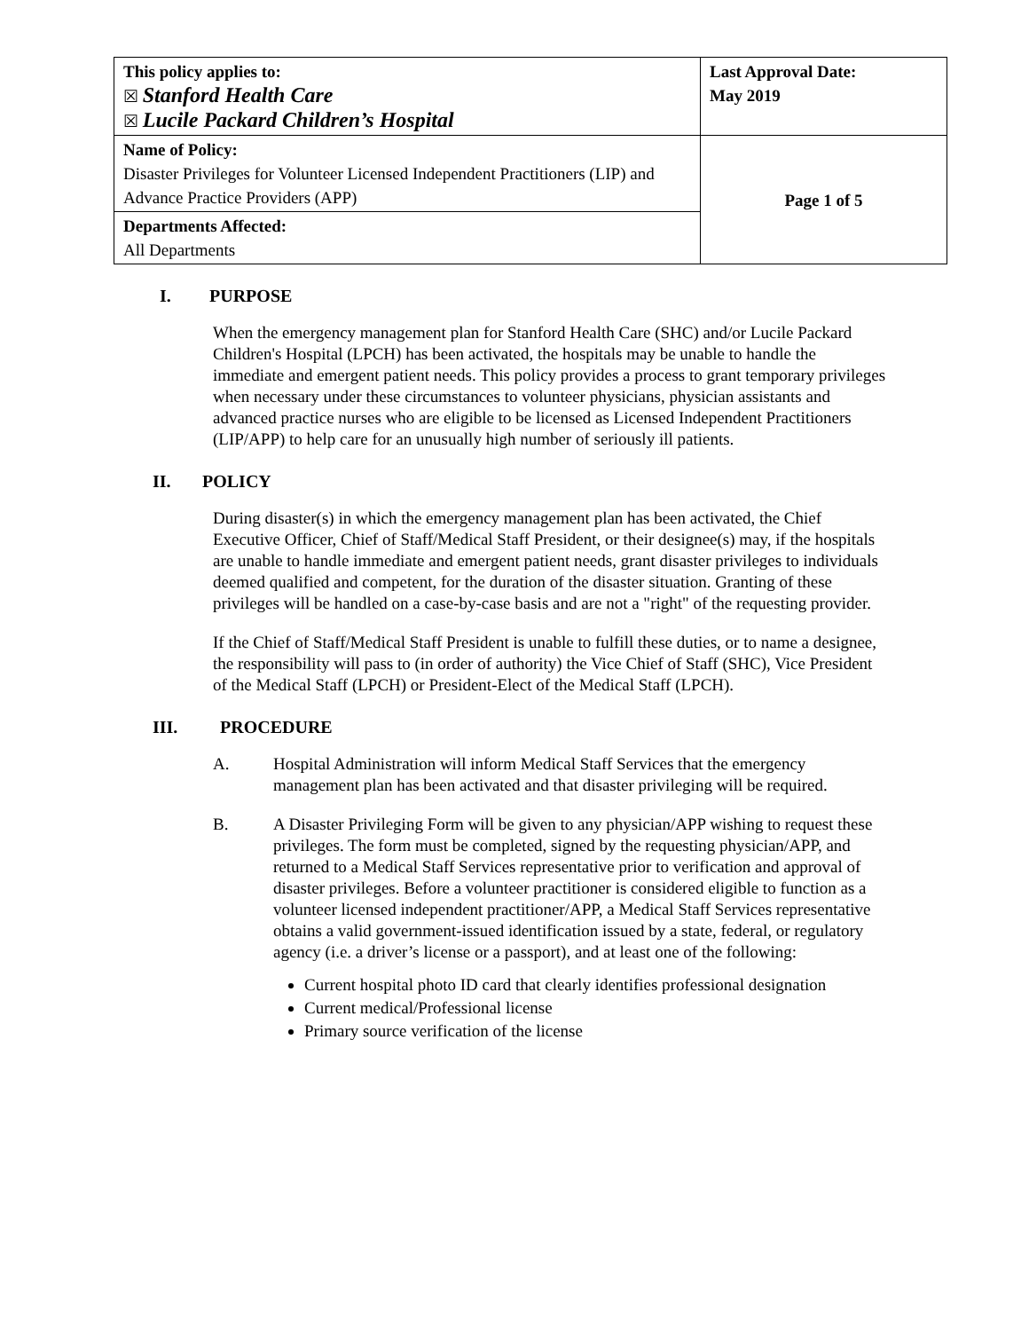| This policy applies to: ☒ Stanford Health Care ☒ Lucile Packard Children’s Hospital | Last Approval Date: May 2019 |
| Name of Policy: Disaster Privileges for Volunteer Licensed Independent Practitioners (LIP) and Advance Practice Providers (APP) | Page 1 of 5 |
| Departments Affected: All Departments | |
I. PURPOSE
When the emergency management plan for Stanford Health Care (SHC) and/or Lucile Packard Children's Hospital (LPCH) has been activated, the hospitals may be unable to handle the immediate and emergent patient needs. This policy provides a process to grant temporary privileges when necessary under these circumstances to volunteer physicians, physician assistants and advanced practice nurses who are eligible to be licensed as Licensed Independent Practitioners (LIP/APP) to help care for an unusually high number of seriously ill patients.
II. POLICY
During disaster(s) in which the emergency management plan has been activated, the Chief Executive Officer, Chief of Staff/Medical Staff President, or their designee(s) may, if the hospitals are unable to handle immediate and emergent patient needs, grant disaster privileges to individuals deemed qualified and competent, for the duration of the disaster situation. Granting of these privileges will be handled on a case-by-case basis and are not a "right" of the requesting provider.
If the Chief of Staff/Medical Staff President is unable to fulfill these duties, or to name a designee, the responsibility will pass to (in order of authority) the Vice Chief of Staff (SHC), Vice President of the Medical Staff (LPCH) or President-Elect of the Medical Staff (LPCH).
III. PROCEDURE
A. Hospital Administration will inform Medical Staff Services that the emergency management plan has been activated and that disaster privileging will be required.
B. A Disaster Privileging Form will be given to any physician/APP wishing to request these privileges. The form must be completed, signed by the requesting physician/APP, and returned to a Medical Staff Services representative prior to verification and approval of disaster privileges. Before a volunteer practitioner is considered eligible to function as a volunteer licensed independent practitioner/APP, a Medical Staff Services representative obtains a valid government-issued identification issued by a state, federal, or regulatory agency (i.e. a driver’s license or a passport), and at least one of the following:
Current hospital photo ID card that clearly identifies professional designation
Current medical/Professional license
Primary source verification of the license